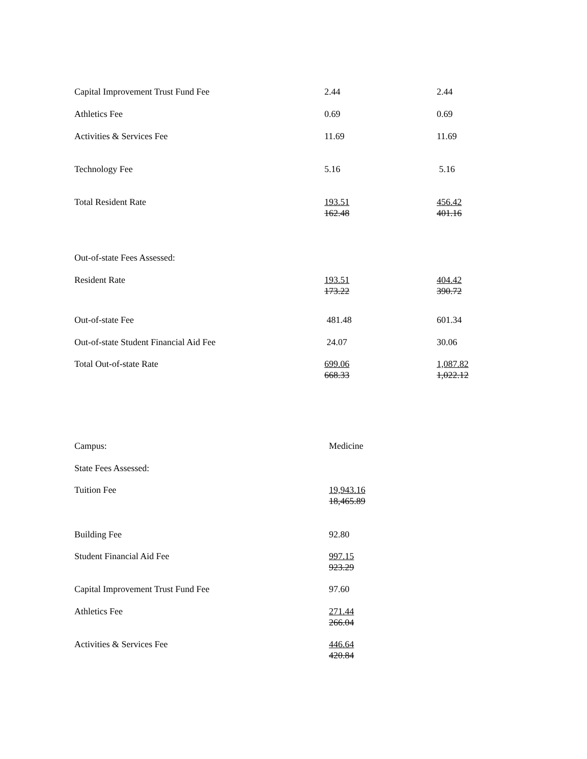| Capital Improvement Trust Fund Fee | 2.44 | 2.44 |
| Athletics Fee | 0.69 | 0.69 |
| Activities & Services Fee | 11.69 | 11.69 |
| Technology Fee | 5.16 | 5.16 |
| Total Resident Rate | 193.51 162.48 | 456.42 401.16 |
| Out-of-state Fees Assessed: | | |
| Resident Rate | 193.51 173.22 | 404.42 390.72 |
| Out-of-state Fee | 481.48 | 601.34 |
| Out-of-state Student Financial Aid Fee | 24.07 | 30.06 |
| Total Out-of-state Rate | 699.06 668.33 | 1,087.82 1,022.12 |
| Campus: | Medicine |
| State Fees Assessed: | |
| Tuition Fee | 19,943.16 18,465.89 |
| Building Fee | 92.80 |
| Student Financial Aid Fee | 997.15 923.29 |
| Capital Improvement Trust Fund Fee | 97.60 |
| Athletics Fee | 271.44 266.04 |
| Activities & Services Fee | 446.64 420.84 |